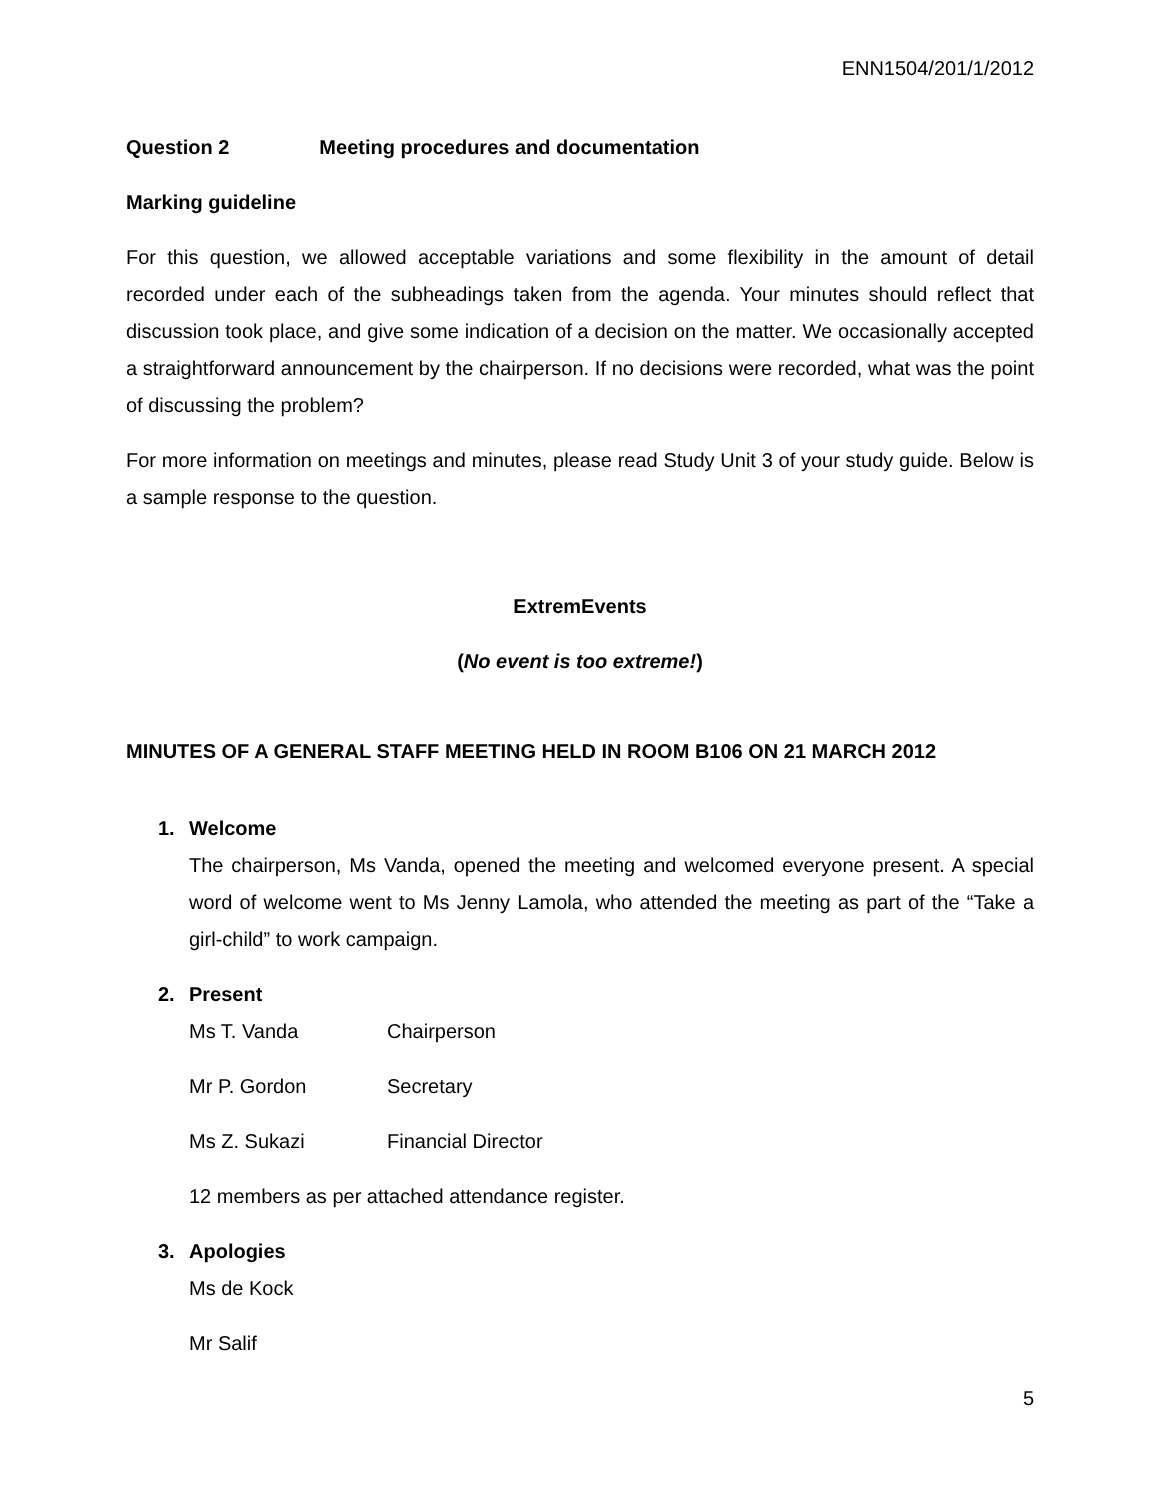ENN1504/201/1/2012
Question 2 Meeting procedures and documentation
Marking guideline
For this question, we allowed acceptable variations and some flexibility in the amount of detail recorded under each of the subheadings taken from the agenda. Your minutes should reflect that discussion took place, and give some indication of a decision on the matter. We occasionally accepted a straightforward announcement by the chairperson. If no decisions were recorded, what was the point of discussing the problem?
For more information on meetings and minutes, please read Study Unit 3 of your study guide. Below is a sample response to the question.
ExtremEvents
(No event is too extreme!)
MINUTES OF A GENERAL STAFF MEETING HELD IN ROOM B106 ON 21 MARCH 2012
1. Welcome
The chairperson, Ms Vanda, opened the meeting and welcomed everyone present. A special word of welcome went to Ms Jenny Lamola, who attended the meeting as part of the “Take a girl-child” to work campaign.
2. Present
Ms T. Vanda Chairperson
Mr P. Gordon Secretary
Ms Z. Sukazi Financial Director
12 members as per attached attendance register.
3. Apologies
Ms de Kock
Mr Salif
5